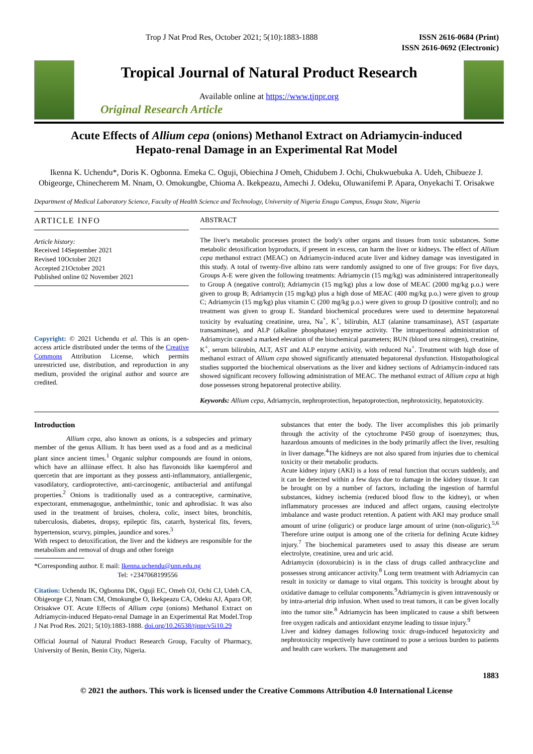Trop J Nat Prod Res, October 2021; 5(10):1883-1888 ISSN 2616-0684 (Print)
ISSN 2616-0692 (Electronic)
Tropical Journal of Natural Product Research
Available online at https://www.tjnpr.org
Original Research Article
Acute Effects of Allium cepa (onions) Methanol Extract on Adriamycin-induced
Hepato-renal Damage in an Experimental Rat Model
Ikenna K. Uchendu*, Doris K. Ogbonna. Emeka C. Oguji, Obiechina J Omeh, Chidubem J. Ochi, Chukwuebuka A. Udeh, Chibueze J. Obigeorge, Chinecherem M. Nnam, O. Omokungbe, Chioma A. Ikekpeazu, Amechi J. Odeku, Oluwanifemi P. Apara, Onyekachi T. Orisakwe
Department of Medical Laboratory Science, Faculty of Health Science and Technology, University of Nigeria Enugu Campus, Enugu State, Nigeria
ARTICLE INFO
Article history:
Received 14September 2021
Revised 10October 2021
Accepted 21October 2021
Published online 02 November 2021
Copyright: © 2021 Uchendu et al. This is an open-access article distributed under the terms of the Creative Commons Attribution License, which permits unrestricted use, distribution, and reproduction in any medium, provided the original author and source are credited.
ABSTRACT
The liver's metabolic processes protect the body's other organs and tissues from toxic substances. Some metabolic detoxification byproducts, if present in excess, can harm the liver or kidneys. The effect of Allium cepa methanol extract (MEAC) on Adriamycin-induced acute liver and kidney damage was investigated in this study. A total of twenty-five albino rats were randomly assigned to one of five groups: For five days, Groups A-E were given the following treatments: Adriamycin (15 mg/kg) was administered intraperitoneally to Group A (negative control); Adriamycin (15 mg/kg) plus a low dose of MEAC (2000 mg/kg p.o.) were given to group B; Adriamycin (15 mg/kg) plus a high dose of MEAC (400 mg/kg p.o.) were given to group C; Adriamycin (15 mg/kg) plus vitamin C (200 mg/kg p.o.) were given to group D (positive control); and no treatment was given to group E. Standard biochemical procedures were used to determine hepatorenal toxicity by evaluating creatinine, urea, Na<sup>+</sup>, K<sup>+</sup>, bilirubin, ALT (alanine transaminase), AST (aspartate transaminase), and ALP (alkaline phosphatase) enzyme activity. The intraperitoneal administration of Adriamycin caused a marked elevation of the biochemical parameters; BUN (blood urea nitrogen), creatinine, K<sup>+</sup>, serum bilirubin, ALT, AST and ALP enzyme activity, with reduced Na<sup>+</sup>. Treatment with high dose of methanol extract of Allium cepa showed significantly attenuated hepatorenal dysfunction. Histopathological studies supported the biochemical observations as the liver and kidney sections of Adriamycin-induced rats showed significant recovery following administration of MEAC. The methanol extract of Allium cepa at high dose possesses strong hepatorenal protective ability.
Keywords: Allium cepa, Adriamycin, nephroprotection, hepatoprotection, nephrotoxicity, hepatotoxicity.
Introduction
Allium cepa, also known as onions, is a subspecies and primary member of the genus Allium. It has been used as a food and as a medicinal plant since ancient times.<sup>1</sup> Organic sulphur compounds are found in onions, which have an alliinase effect. It also has flavonoids like kaempferol and quercetin that are important as they possess anti-inflammatory, antiallergenic, vasodilatory, cardioprotective, anti-carcinogenic, antibacterial and antifungal properties.<sup>2</sup> Onions is traditionally used as a contraceptive, carminative, expectorant, emmenagogue, anthelminthic, tonic and aphrodisiac. It was also used in the treatment of bruises, cholera, colic, insect bites, bronchitis, tuberculosis, diabetes, dropsy, epileptic fits, catarrh, hysterical fits, fevers, hypertension, scurvy, pimples, jaundice and sores.<sup>3</sup>
With respect to detoxification, the liver and the kidneys are responsible for the metabolism and removal of drugs and other foreign
*Corresponding author. E mail: Ikenna.uchendu@unn.edu.ng
Tel: +2347068199556
Citation: Uchendu IK, Ogbonna DK, Oguji EC, Omeh OJ, Ochi CJ, Udeh CA, Obigeorge CJ, Nnam CM, Omokungbe O, Ikekpeazu CA, Odeku AJ, Apara OP, Orisakwe OT. Acute Effects of Allium cepa (onions) Methanol Extract on Adriamycin-induced Hepato-renal Damage in an Experimental Rat Model.Trop J Nat Prod Res. 2021; 5(10):1883-1888. doi.org/10.26538/tjnpr/v5i10.29
Official Journal of Natural Product Research Group, Faculty of Pharmacy, University of Benin, Benin City, Nigeria.
substances that enter the body. The liver accomplishes this job primarily through the activity of the cytochrome P450 group of isoenzymes; thus, hazardous amounts of medicines in the body primarily affect the liver, resulting in liver damage.<sup>4</sup>The kidneys are not also spared from injuries due to chemical toxicity or their metabolic products.
Acute kidney injury (AKI) is a loss of renal function that occurs suddenly, and it can be detected within a few days due to damage in the kidney tissue. It can be brought on by a number of factors, including the ingestion of harmful substances, kidney ischemia (reduced blood flow to the kidney), or when inflammatory processes are induced and affect organs, causing electrolyte imbalance and waste product retention. A patient with AKI may produce small amount of urine (oliguric) or produce large amount of urine (non-oliguric).<sup>5,6</sup> Therefore urine output is among one of the criteria for defining Acute kidney injury.<sup>7</sup> The biochemical parameters used to assay this disease are serum electrolyte, creatinine, urea and uric acid.
Adriamycin (doxorubicin) is in the class of drugs called anthracycline and possesses strong anticancer activity.<sup>8</sup> Long term treatment with Adriamycin can result in toxicity or damage to vital organs. This toxicity is brought about by oxidative damage to cellular components.<sup>9</sup>Adriamycin is given intravenously or by intra-arterial drip infusion. When used to treat tumors, it can be given locally into the tumor site.<sup>8</sup> Adriamycin has been implicated to cause a shift between free oxygen radicals and antioxidant enzyme leading to tissue injury.<sup>9</sup>
Liver and kidney damages following toxic drugs-induced hepatoxicity and nephrotoxicity respectively have continued to pose a serious burden to patients and health care workers. The management and
1883
© 2021 the authors. This work is licensed under the Creative Commons Attribution 4.0 International License